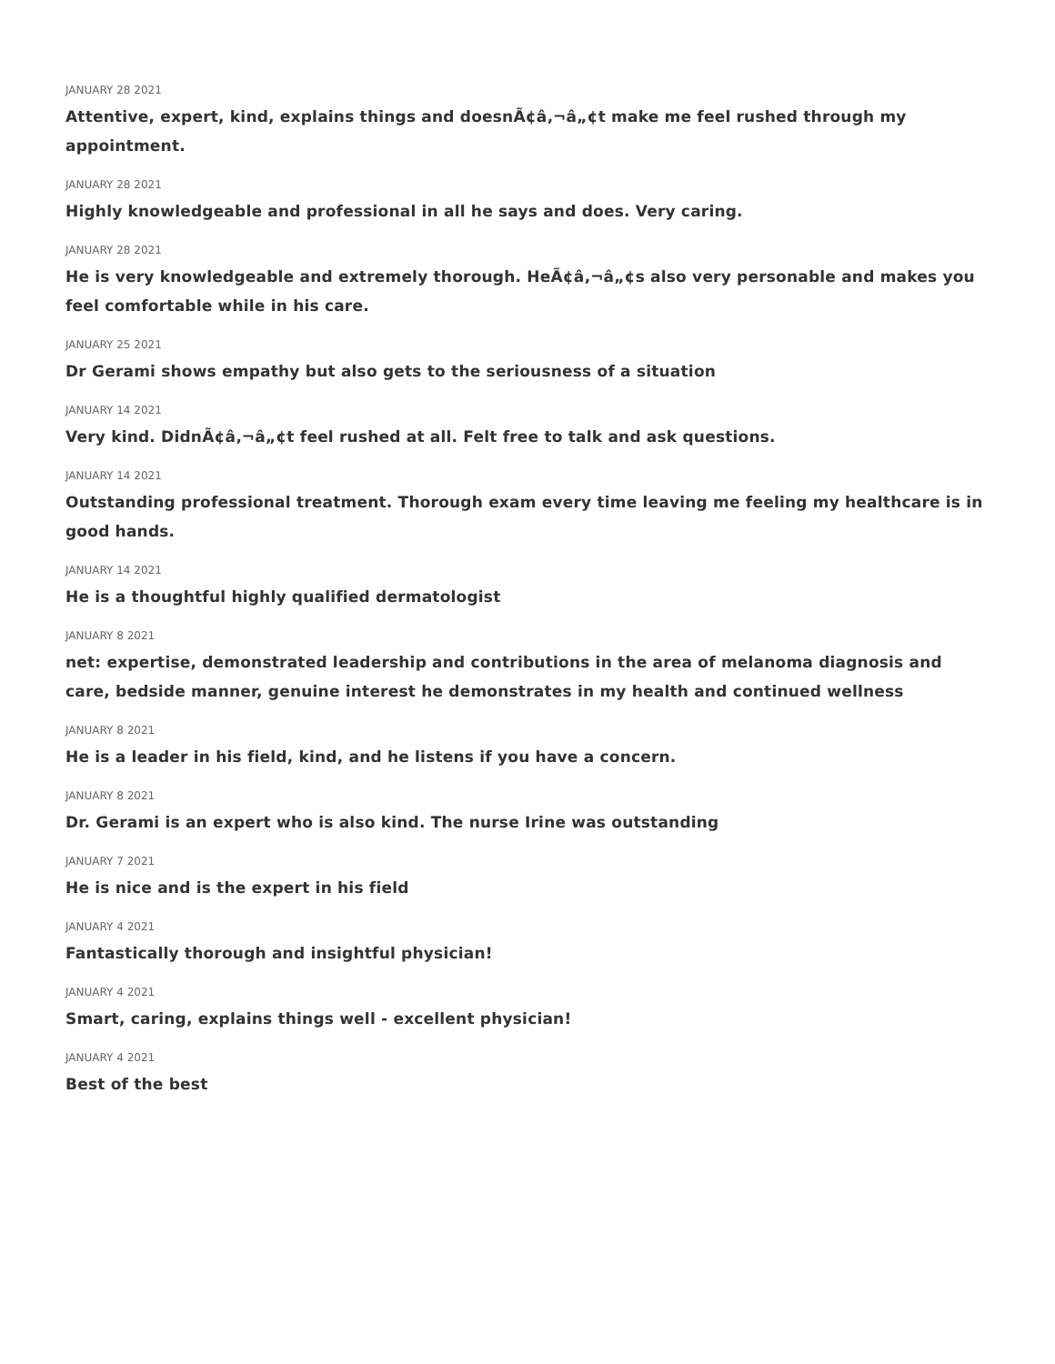JANUARY 28 2021
Attentive, expert, kind, explains things and doesnÃ¢â‚¬â„¢t make me feel rushed through my appointment.
JANUARY 28 2021
Highly knowledgeable and professional in all he says and does. Very caring.
JANUARY 28 2021
He is very knowledgeable and extremely thorough. HeÃ¢â‚¬â„¢s also very personable and makes you feel comfortable while in his care.
JANUARY 25 2021
Dr Gerami shows empathy but also gets to the seriousness of a situation
JANUARY 14 2021
Very kind. DidnÃ¢â‚¬â„¢t feel rushed at all. Felt free to talk and ask questions.
JANUARY 14 2021
Outstanding professional treatment. Thorough exam every time leaving me feeling my healthcare is in good hands.
JANUARY 14 2021
He is a thoughtful highly qualified dermatologist
JANUARY 8 2021
net: expertise, demonstrated leadership and contributions in the area of melanoma diagnosis and care, bedside manner, genuine interest he demonstrates in my health and continued wellness
JANUARY 8 2021
He is a leader in his field, kind, and he listens if you have a concern.
JANUARY 8 2021
Dr. Gerami is an expert who is also kind. The nurse Irine was outstanding
JANUARY 7 2021
He is nice and is the expert in his field
JANUARY 4 2021
Fantastically thorough and insightful physician!
JANUARY 4 2021
Smart, caring, explains things well - excellent physician!
JANUARY 4 2021
Best of the best